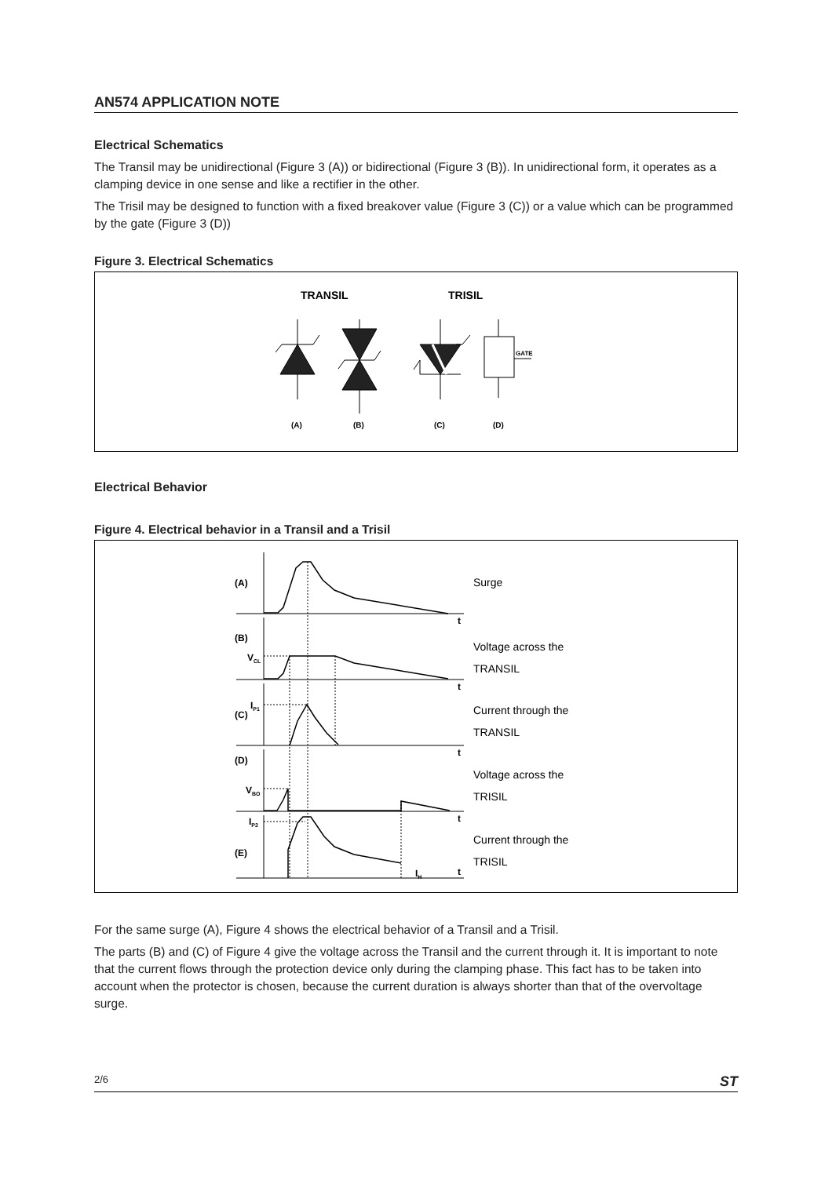AN574 APPLICATION NOTE
Electrical Schematics
The Transil may be unidirectional (Figure 3 (A)) or bidirectional (Figure 3 (B)). In unidirectional form, it operates as a clamping device in one sense and like a rectifier in the other.
The Trisil may be designed to function with a fixed breakover value (Figure 3 (C)) or a value which can be programmed by the gate (Figure 3 (D))
Figure 3. Electrical Schematics
TRANSIL
TRISIL
GATE
(A)
(B)
(C)
(D)
Electrical Behavior
Figure 4. Electrical behavior in a Transil and a Trisil
(A)
(B)
(C)
(D)
(E)
VCL
IP1
VBO
IP2
IH
t
t
t
t
t
Surge
Voltage across the
TRANSIL
Current through the
TRANSIL
Voltage across the
TRISIL
Current through the
TRISIL
For the same surge (A), Figure 4 shows the electrical behavior of a Transil and a Trisil.
The parts (B) and (C) of Figure 4 give the voltage across the Transil and the current through it. It is important to note that the current flows through the protection device only during the clamping phase. This fact has to be taken into account when the protector is chosen, because the current duration is always shorter than that of the overvoltage surge.
2/6 ST